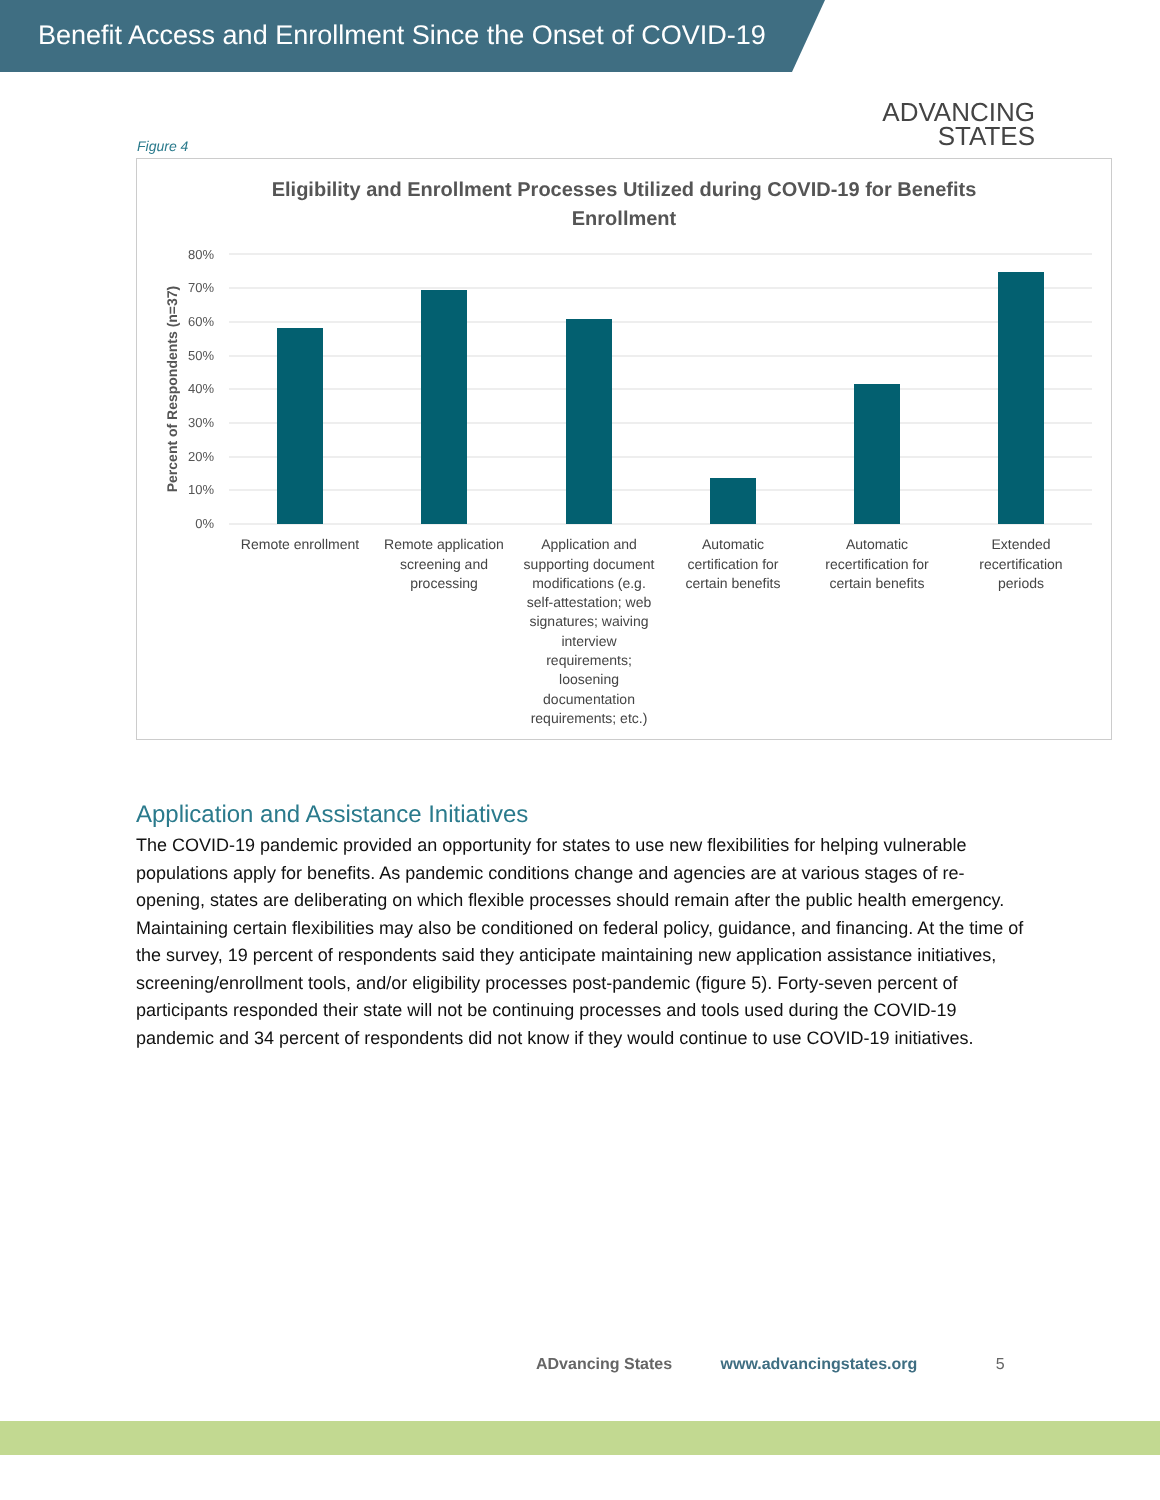Benefit Access and Enrollment Since the Onset of COVID-19
ADVANCING
STATES
Figure 4
Eligibility and Enrollment Processes Utilized during COVID-19 for Benefits
Enrollment
80%
70%
60%
50%
40%
30%
20%
10%
0%
Percent of Respondents (n=37)
Remote enrollment
Remote application
screening and
processing
Application and
supporting document
modifications (e.g.
self-attestation; web
signatures; waiving
interview
requirements;
loosening
documentation
requirements; etc.)
Automatic
certification for
certain benefits
Automatic
recertification for
certain benefits
Extended
recertification
periods
Application and Assistance Initiatives
The COVID-19 pandemic provided an opportunity for states to use new flexibilities for helping vulnerable populations apply for benefits. As pandemic conditions change and agencies are at various stages of re-opening, states are deliberating on which flexible processes should remain after the public health emergency. Maintaining certain flexibilities may also be conditioned on federal policy, guidance, and financing. At the time of the survey, 19 percent of respondents said they anticipate maintaining new application assistance initiatives, screening/enrollment tools, and/or eligibility processes post-pandemic (figure 5). Forty-seven percent of participants responded their state will not be continuing processes and tools used during the COVID-19 pandemic and 34 percent of respondents did not know if they would continue to use COVID-19 initiatives.
ADvancing States www.advancingstates.org 5